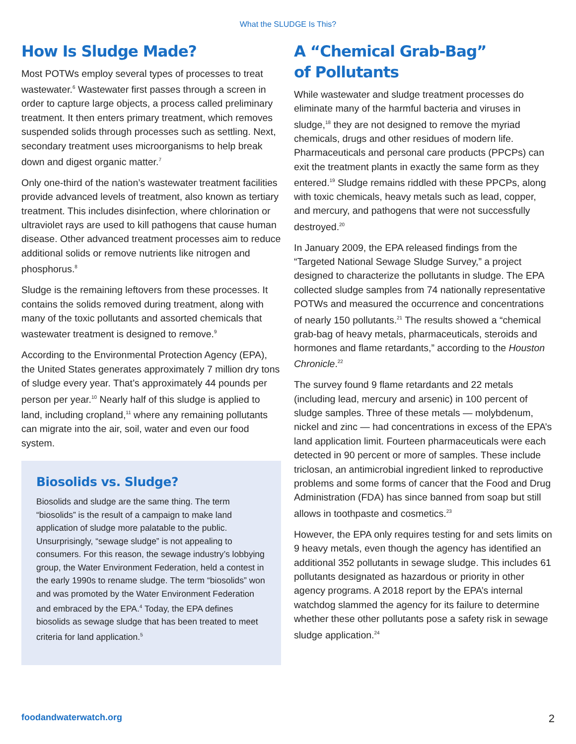What the SLUDGE Is This?
How Is Sludge Made?
Most POTWs employ several types of processes to treat wastewater.<sup>6</sup> Wastewater first passes through a screen in order to capture large objects, a process called preliminary treatment. It then enters primary treatment, which removes suspended solids through processes such as settling. Next, secondary treatment uses microorganisms to help break down and digest organic matter.<sup>7</sup>
Only one-third of the nation’s wastewater treatment facilities provide advanced levels of treatment, also known as tertiary treatment. This includes disinfection, where chlorination or ultraviolet rays are used to kill pathogens that cause human disease. Other advanced treatment processes aim to reduce additional solids or remove nutrients like nitrogen and phosphorus.<sup>8</sup>
Sludge is the remaining leftovers from these processes. It contains the solids removed during treatment, along with many of the toxic pollutants and assorted chemicals that wastewater treatment is designed to remove.<sup>9</sup>
According to the Environmental Protection Agency (EPA), the United States generates approximately 7 million dry tons of sludge every year. That’s approximately 44 pounds per person per year.<sup>10</sup> Nearly half of this sludge is applied to land, including cropland,<sup>11</sup> where any remaining pollutants can migrate into the air, soil, water and even our food system.
Biosolids vs. Sludge?
Biosolids and sludge are the same thing. The term “biosolids” is the result of a campaign to make land application of sludge more palatable to the public. Unsurprisingly, “sewage sludge” is not appealing to consumers. For this reason, the sewage industry’s lobbying group, the Water Environment Federation, held a contest in the early 1990s to rename sludge. The term “biosolids” won and was promoted by the Water Environment Federation and embraced by the EPA.<sup>4</sup> Today, the EPA defines biosolids as sewage sludge that has been treated to meet criteria for land application.<sup>5</sup>
A “Chemical Grab-Bag”
of Pollutants
While wastewater and sludge treatment processes do eliminate many of the harmful bacteria and viruses in sludge,<sup>18</sup> they are not designed to remove the myriad chemicals, drugs and other residues of modern life. Pharmaceuticals and personal care products (PPCPs) can exit the treatment plants in exactly the same form as they entered.<sup>19</sup> Sludge remains riddled with these PPCPs, along with toxic chemicals, heavy metals such as lead, copper, and mercury, and pathogens that were not successfully destroyed.<sup>20</sup>
In January 2009, the EPA released findings from the “Targeted National Sewage Sludge Survey,” a project designed to characterize the pollutants in sludge. The EPA collected sludge samples from 74 nationally representative POTWs and measured the occurrence and concentrations of nearly 150 pollutants.<sup>21</sup> The results showed a “chemical grab-bag of heavy metals, pharmaceuticals, steroids and hormones and flame retardants,” according to the Houston Chronicle.<sup>22</sup>
The survey found 9 flame retardants and 22 metals (including lead, mercury and arsenic) in 100 percent of sludge samples. Three of these metals — molybdenum, nickel and zinc — had concentrations in excess of the EPA’s land application limit. Fourteen pharmaceuticals were each detected in 90 percent or more of samples. These include triclosan, an antimicrobial ingredient linked to reproductive problems and some forms of cancer that the Food and Drug Administration (FDA) has since banned from soap but still allows in toothpaste and cosmetics.<sup>23</sup>
However, the EPA only requires testing for and sets limits on 9 heavy metals, even though the agency has identified an additional 352 pollutants in sewage sludge. This includes 61 pollutants designated as hazardous or priority in other agency programs. A 2018 report by the EPA’s internal watchdog slammed the agency for its failure to determine whether these other pollutants pose a safety risk in sewage sludge application.<sup>24</sup>
foodandwaterwatch.org 2